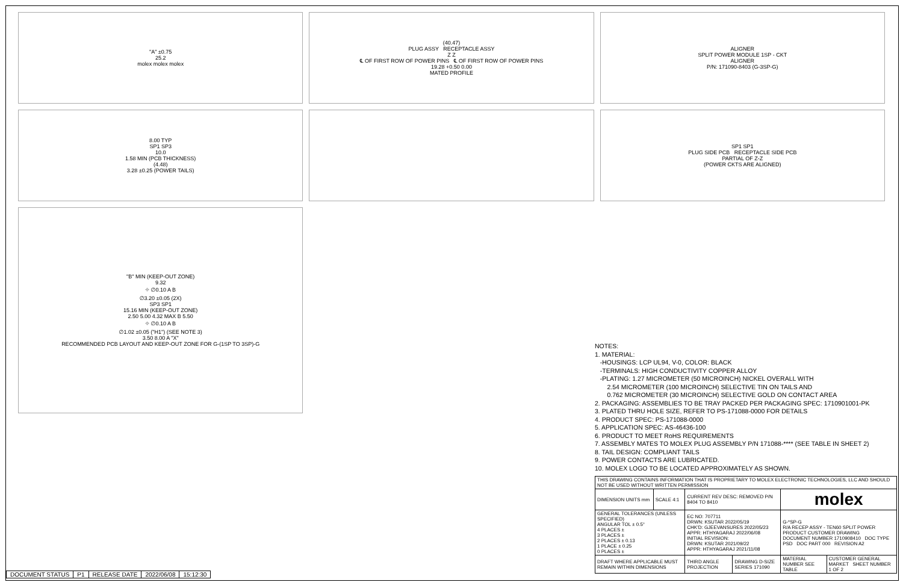"A" ±0.75
25.2
molex molex molex
(40.47)
PLUG ASSY RECEPTACLE ASSY
Z Z
℄ OF FIRST ROW OF POWER PINS ℄ OF FIRST ROW OF POWER PINS
19.28 +0.50 0.00
MATED PROFILE
ALIGNER
SPLIT POWER MODULE 1SP - CKT
ALIGNER
P/N: 171090-8403 (G-3SP-G)
8.00 TYP
SP1 SP3
10.0
1.58 MIN (PCB THICKNESS)
(4.48)
3.28 ±0.25 (POWER TAILS)
SP1 SP1
PLUG SIDE PCB RECEPTACLE SIDE PCB
PARTIAL OF Z-Z
(POWER CKTS ARE ALIGNED)
"B" MIN (KEEP-OUT ZONE)
9.32
⌖ ∅0.10 A B
∅3.20 ±0.05 (2X)
SP3 SP1
15.16 MIN (KEEP-OUT ZONE)
2.50 5.00 4.32 MAX B 5.50
⌖ ∅0.10 A B
∅1.02 ±0.05 ("H1") (SEE NOTE 3)
3.50 8.00 A "X"
RECOMMENDED PCB LAYOUT AND KEEP-OUT ZONE FOR G-(1SP TO 3SP)-G
NOTES:
1. MATERIAL:
-HOUSINGS: LCP UL94, V-0, COLOR: BLACK
-TERMINALS: HIGH CONDUCTIVITY COPPER ALLOY
-PLATING: 1.27 MICROMETER (50 MICROINCH) NICKEL OVERALL WITH
2.54 MICROMETER (100 MICROINCH) SELECTIVE TIN ON TAILS AND
0.762 MICROMETER (30 MICROINCH) SELECTIVE GOLD ON CONTACT AREA
2. PACKAGING: ASSEMBLIES TO BE TRAY PACKED PER PACKAGING SPEC: 1710901001-PK
3. PLATED THRU HOLE SIZE, REFER TO PS-171088-0000 FOR DETAILS
4. PRODUCT SPEC: PS-171088-0000
5. APPLICATION SPEC: AS-46436-100
6. PRODUCT TO MEET RoHS REQUIREMENTS
7. ASSEMBLY MATES TO MOLEX PLUG ASSEMBLY P/N 171088-**** (SEE TABLE IN SHEET 2)
8. TAIL DESIGN: COMPLIANT TAILS
9. POWER CONTACTS ARE LUBRICATED.
10. MOLEX LOGO TO BE LOCATED APPROXIMATELY AS SHOWN.
| THIS DRAWING CONTAINS INFORMATION THAT IS PROPRIETARY TO MOLEX ELECTRONIC TECHNOLOGIES, LLC AND SHOULD NOT BE USED WITHOUT WRITTEN PERMISSION | | | | | |
| DIMENSION UNITS mm | SCALE 4:1 | CURRENT REV DESC: REMOVED P/N 8404 TO 8410 | | molex | |
| GENERAL TOLERANCES (UNLESS SPECIFIED) ANGULAR TOL ± 0.5° 4 PLACES ± 3 PLACES ± 2 PLACES ± 0.13 1 PLACE ± 0.25 0 PLACES ± | | EC NO: 707711 DRWN: KSUTAR 2022/05/19 CHK'D: GJEEVANSURES 2022/05/23 APPR: HTHYAGARAJ 2022/06/08 INITIAL REVISION: DRWN: KSUTAR 2021/09/22 APPR: HTHYAGARAJ 2021/11/08 | | G-*SP-G R/A RECEP ASSY - TEN60 SPLIT POWER PRODUCT CUSTOMER DRAWING DOCUMENT NUMBER 1710908410 DOC TYPE PSD DOC PART 000 REVISION A2 | |
| DRAFT WHERE APPLICABLE MUST REMAIN WITHIN DIMENSIONS | | THIRD ANGLE PROJECTION | DRAWING D-SIZE SERIES 171090 | MATERIAL NUMBER SEE TABLE | CUSTOMER GENERAL MARKET SHEET NUMBER 1 OF 2 |
| DOCUMENT STATUS | P1 | RELEASE DATE | 2022/06/08 | 15:12:30 |